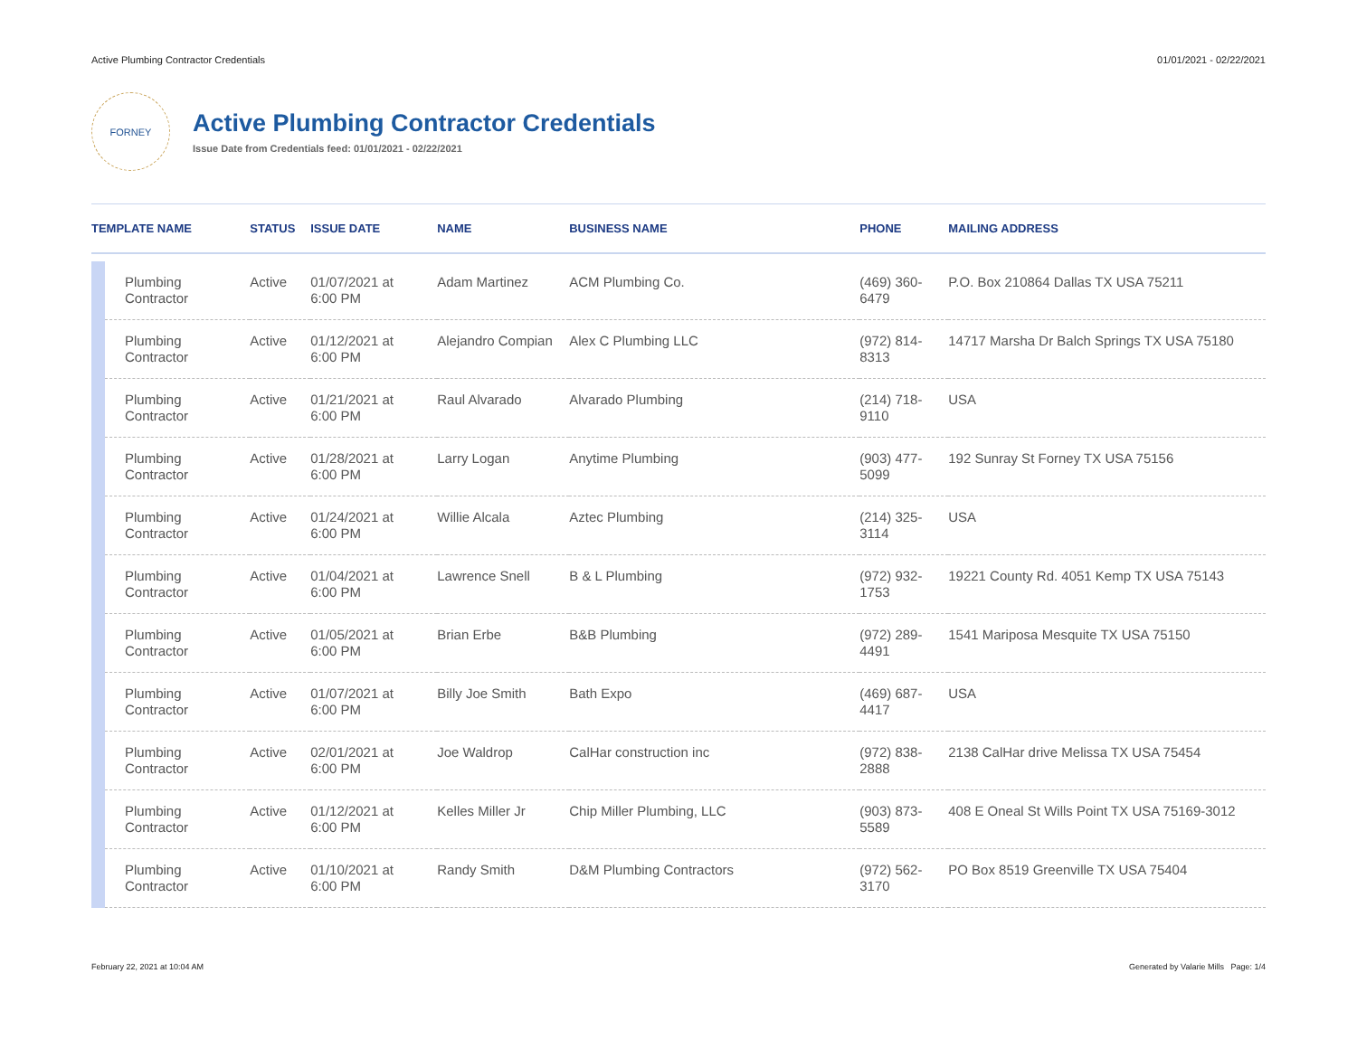Active Plumbing Contractor Credentials 01/01/2021 - 02/22/2021
FORNEY
Active Plumbing Contractor Credentials
Issue Date from Credentials feed: 01/01/2021 - 02/22/2021
| TEMPLATE NAME | | STATUS | ISSUE DATE | NAME | BUSINESS NAME | PHONE | MAILING ADDRESS |
| --- | --- | --- | --- | --- | --- | --- | --- |
| | Plumbing Contractor | Active | 01/07/2021 at 6:00 PM | Adam Martinez | ACM Plumbing Co. | (469) 360- 6479 | P.O. Box 210864 Dallas TX USA 75211 |
| | Plumbing Contractor | Active | 01/12/2021 at 6:00 PM | Alejandro Compian | Alex C Plumbing LLC | (972) 814- 8313 | 14717 Marsha Dr Balch Springs TX USA 75180 |
| | Plumbing Contractor | Active | 01/21/2021 at 6:00 PM | Raul Alvarado | Alvarado Plumbing | (214) 718- 9110 | USA |
| | Plumbing Contractor | Active | 01/28/2021 at 6:00 PM | Larry Logan | Anytime Plumbing | (903) 477- 5099 | 192 Sunray St Forney TX USA 75156 |
| | Plumbing Contractor | Active | 01/24/2021 at 6:00 PM | Willie Alcala | Aztec Plumbing | (214) 325- 3114 | USA |
| | Plumbing Contractor | Active | 01/04/2021 at 6:00 PM | Lawrence Snell | B & L Plumbing | (972) 932- 1753 | 19221 County Rd. 4051 Kemp TX USA 75143 |
| | Plumbing Contractor | Active | 01/05/2021 at 6:00 PM | Brian Erbe | B&B Plumbing | (972) 289- 4491 | 1541 Mariposa Mesquite TX USA 75150 |
| | Plumbing Contractor | Active | 01/07/2021 at 6:00 PM | Billy Joe Smith | Bath Expo | (469) 687- 4417 | USA |
| | Plumbing Contractor | Active | 02/01/2021 at 6:00 PM | Joe Waldrop | CalHar construction inc | (972) 838- 2888 | 2138 CalHar drive Melissa TX USA 75454 |
| | Plumbing Contractor | Active | 01/12/2021 at 6:00 PM | Kelles Miller Jr | Chip Miller Plumbing, LLC | (903) 873- 5589 | 408 E Oneal St Wills Point TX USA 75169-3012 |
| | Plumbing Contractor | Active | 01/10/2021 at 6:00 PM | Randy Smith | D&M Plumbing Contractors | (972) 562- 3170 | PO Box 8519 Greenville TX USA 75404 |
February 22, 2021 at 10:04 AM Generated by Valarie Mills Page: 1/4